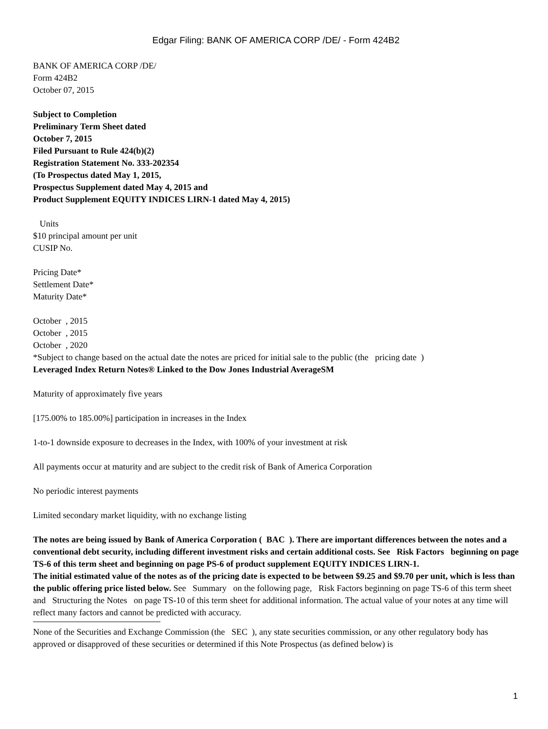Edgar Filing: BANK OF AMERICA CORP /DE/ - Form 424B2
BANK OF AMERICA CORP /DE/
Form 424B2
October 07, 2015
Subject to Completion
Preliminary Term Sheet dated
October 7, 2015
Filed Pursuant to Rule 424(b)(2)
Registration Statement No. 333-202354
(To Prospectus dated May 1, 2015,
Prospectus Supplement dated May 4, 2015 and
Product Supplement EQUITY INDICES LIRN-1 dated May 4, 2015)
Units
$10 principal amount per unit
CUSIP No.
Pricing Date*
Settlement Date*
Maturity Date*
October , 2015
October , 2015
October , 2020
*Subject to change based on the actual date the notes are priced for initial sale to the public (the pricing date )
Leveraged Index Return Notes® Linked to the Dow Jones Industrial AverageSM
Maturity of approximately five years
[175.00% to 185.00%] participation in increases in the Index
1-to-1 downside exposure to decreases in the Index, with 100% of your investment at risk
All payments occur at maturity and are subject to the credit risk of Bank of America Corporation
No periodic interest payments
Limited secondary market liquidity, with no exchange listing
The notes are being issued by Bank of America Corporation ( BAC ). There are important differences between the notes and a conventional debt security, including different investment risks and certain additional costs. See Risk Factors beginning on page TS-6 of this term sheet and beginning on page PS-6 of product supplement EQUITY INDICES LIRN-1.
The initial estimated value of the notes as of the pricing date is expected to be between $9.25 and $9.70 per unit, which is less than the public offering price listed below. See Summary on the following page, Risk Factors beginning on page TS-6 of this term sheet and Structuring the Notes on page TS-10 of this term sheet for additional information. The actual value of your notes at any time will reflect many factors and cannot be predicted with accuracy.
None of the Securities and Exchange Commission (the SEC ), any state securities commission, or any other regulatory body has approved or disapproved of these securities or determined if this Note Prospectus (as defined below) is
1